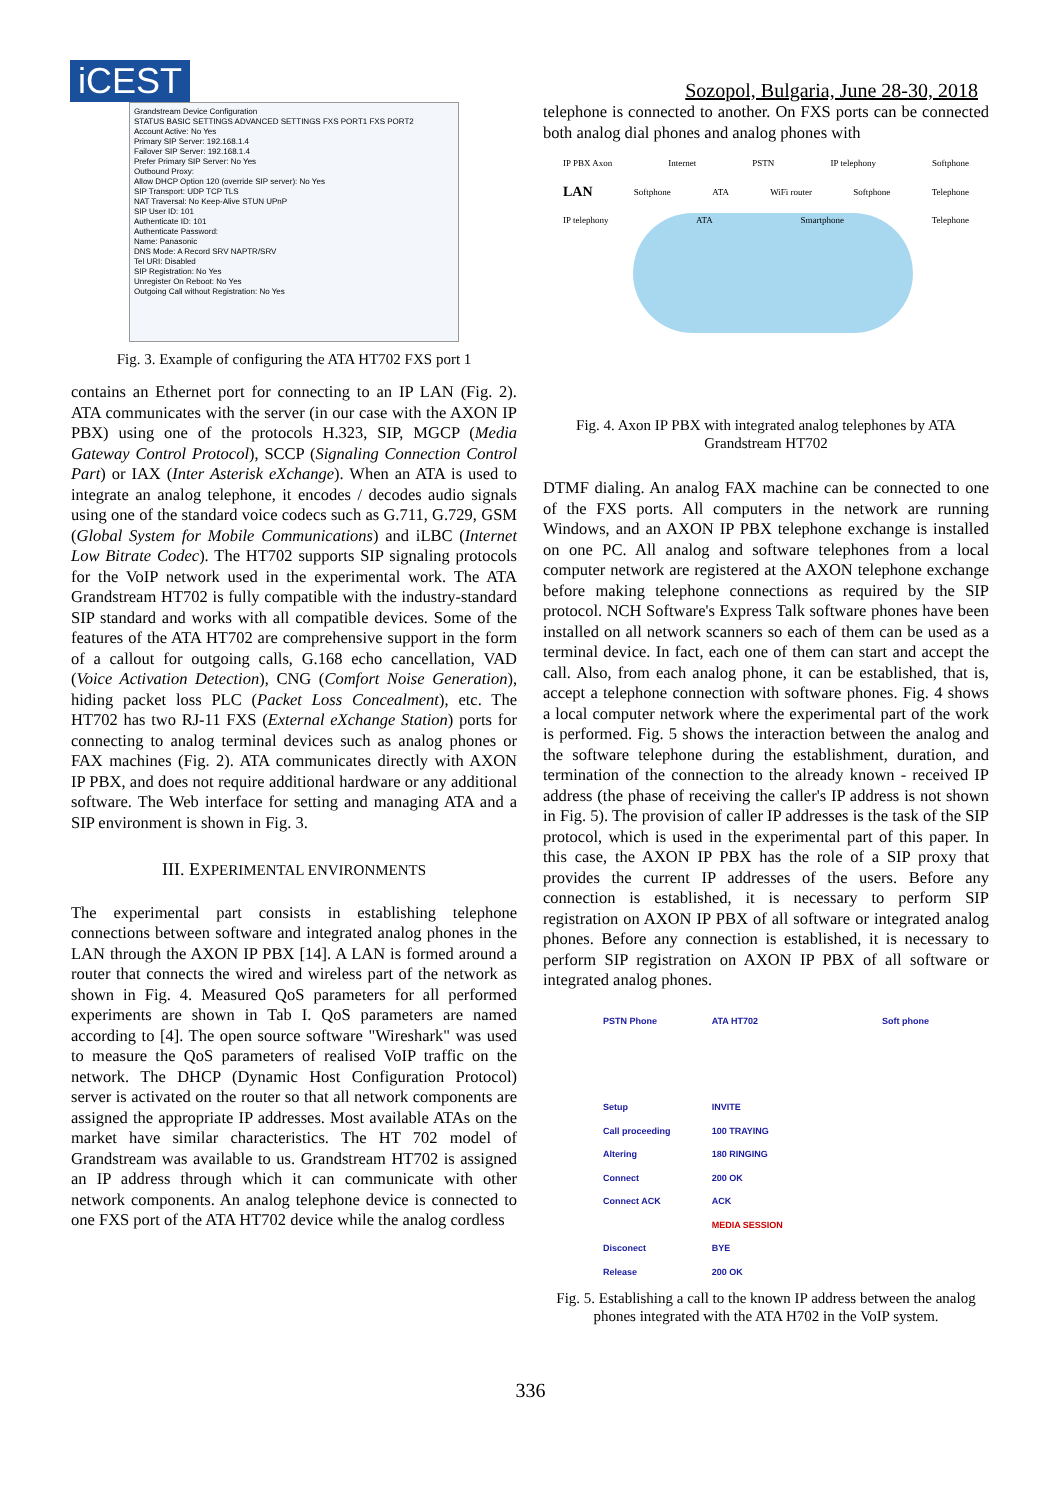iCEST Sozopol, Bulgaria, June 28-30, 2018
Grandstream Device Configuration
STATUS BASIC SETTINGS ADVANCED SETTINGS FXS PORT1 FXS PORT2
Account Active: No Yes
Primary SIP Server: 192.168.1.4
Failover SIP Server: 192.168.1.4
Prefer Primary SIP Server: No Yes
Outbound Proxy:
Allow DHCP Option 120 (override SIP server): No Yes
SIP Transport: UDP TCP TLS
NAT Traversal: No Keep-Alive STUN UPnP
SIP User ID: 101
Authenticate ID: 101
Authenticate Password:
Name: Panasonic
DNS Mode: A Record SRV NAPTR/SRV
Tel URI: Disabled
SIP Registration: No Yes
Unregister On Reboot: No Yes
Outgoing Call without Registration: No Yes
Fig. 3. Example of configuring the ATA HT702 FXS port 1
contains an Ethernet port for connecting to an IP LAN (Fig. 2). ATA communicates with the server (in our case with the AXON IP PBX) using one of the protocols H.323, SIP, MGCP (Media Gateway Control Protocol), SCCP (Signaling Connection Control Part) or IAX (Inter Asterisk eXchange). When an ATA is used to integrate an analog telephone, it encodes / decodes audio signals using one of the standard voice codecs such as G.711, G.729, GSM (Global System for Mobile Communications) and iLBC (Internet Low Bitrate Codec). The HT702 supports SIP signaling protocols for the VoIP network used in the experimental work. The ATA Grandstream HT702 is fully compatible with the industry-standard SIP standard and works with all compatible devices. Some of the features of the ATA HT702 are comprehensive support in the form of a callout for outgoing calls, G.168 echo cancellation, VAD (Voice Activation Detection), CNG (Comfort Noise Generation), hiding packet loss PLC (Packet Loss Concealment), etc. The HT702 has two RJ-11 FXS (External eXchange Station) ports for connecting to analog terminal devices such as analog phones or FAX machines (Fig. 2). ATA communicates directly with AXON IP PBX, and does not require additional hardware or any additional software. The Web interface for setting and managing ATA and a SIP environment is shown in Fig. 3.
III. EXPERIMENTAL ENVIRONMENTS
The experimental part consists in establishing telephone connections between software and integrated analog phones in the LAN through the AXON IP PBX [14]. A LAN is formed around a router that connects the wired and wireless part of the network as shown in Fig. 4. Measured QoS parameters for all performed experiments are shown in Tab I. QoS parameters are named according to [4]. The open source software "Wireshark" was used to measure the QoS parameters of realised VoIP traffic on the network. The DHCP (Dynamic Host Configuration Protocol) server is activated on the router so that all network components are assigned the appropriate IP addresses. Most available ATAs on the market have similar characteristics. The HT 702 model of Grandstream was available to us. Grandstream HT702 is assigned an IP address through which it can communicate with other network components. An analog telephone device is connected to one FXS port of the ATA HT702 device while the analog cordless
telephone is connected to another. On FXS ports can be connected both analog dial phones and analog phones with
IP PBX Axon Internet PSTN IP telephony Softphone LAN Softphone ATA WiFi router Softphone Telephone IP telephony ATA Smartphone Telephone
Fig. 4. Axon IP PBX with integrated analog telephones by ATA Grandstream HT702
DTMF dialing. An analog FAX machine can be connected to one of the FXS ports. All computers in the network are running Windows, and an AXON IP PBX telephone exchange is installed on one PC. All analog and software telephones from a local computer network are registered at the AXON telephone exchange before making telephone connections as required by the SIP protocol. NCH Software's Express Talk software phones have been installed on all network scanners so each of them can be used as a terminal device. In fact, each one of them can start and accept the call. Also, from each analog phone, it can be established, that is, accept a telephone connection with software phones. Fig. 4 shows a local computer network where the experimental part of the work is performed. Fig. 5 shows the interaction between the analog and the software telephone during the establishment, duration, and termination of the connection to the already known - received IP address (the phase of receiving the caller's IP address is not shown in Fig. 5). The provision of caller IP addresses is the task of the SIP protocol, which is used in the experimental part of this paper. In this case, the AXON IP PBX has the role of a SIP proxy that provides the current IP addresses of the users. Before any connection is established, it is necessary to perform SIP registration on AXON IP PBX of all software or integrated analog phones. Before any connection is established, it is necessary to perform SIP registration on AXON IP PBX of all software or integrated analog phones.
PSTN Phone ATA HT702 Soft phone Setup INVITE Call proceeding 100 TRAYING Altering 180 RINGING Connect 200 OK Connect ACK ACK MEDIA SESSION Disconect BYE Release 200 OK
Fig. 5. Establishing a call to the known IP address between the analog phones integrated with the ATA H702 in the VoIP system.
336